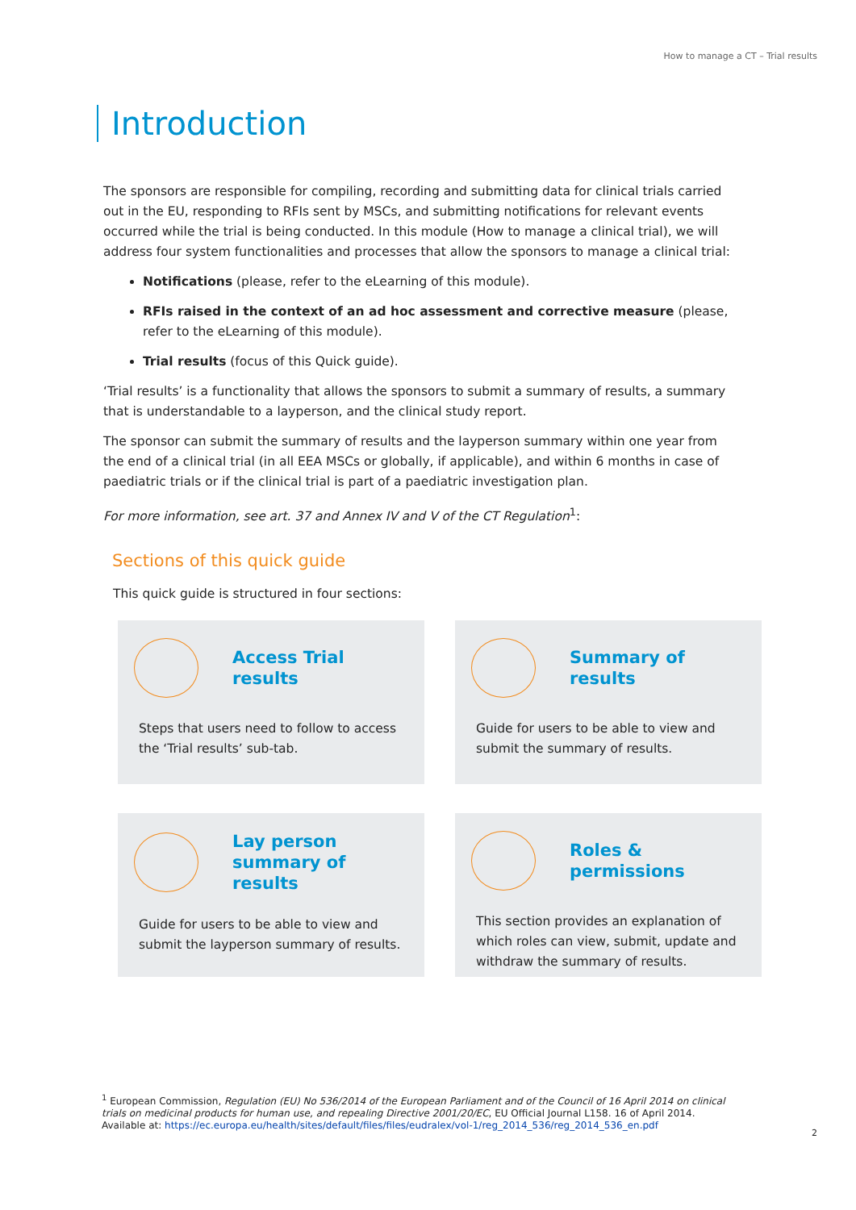How to manage a CT – Trial results
Introduction
The sponsors are responsible for compiling, recording and submitting data for clinical trials carried out in the EU, responding to RFIs sent by MSCs, and submitting notifications for relevant events occurred while the trial is being conducted. In this module (How to manage a clinical trial), we will address four system functionalities and processes that allow the sponsors to manage a clinical trial:
Notifications (please, refer to the eLearning of this module).
RFIs raised in the context of an ad hoc assessment and corrective measure (please, refer to the eLearning of this module).
Trial results (focus of this Quick guide).
‘Trial results’ is a functionality that allows the sponsors to submit a summary of results, a summary that is understandable to a layperson, and the clinical study report.
The sponsor can submit the summary of results and the layperson summary within one year from the end of a clinical trial (in all EEA MSCs or globally, if applicable), and within 6 months in case of paediatric trials or if the clinical trial is part of a paediatric investigation plan.
For more information, see art. 37 and Annex IV and V of the CT Regulation<sup>1</sup>:
Sections of this quick guide
This quick guide is structured in four sections:
Access Trial
results
Steps that users need to follow to access the ‘Trial results’ sub-tab.
Summary of
results
Guide for users to be able to view and submit the summary of results.
Lay person
summary of results
Guide for users to be able to view and submit the layperson summary of results.
Roles &
permissions
This section provides an explanation of which roles can view, submit, update and withdraw the summary of results.
<sup>1</sup> European Commission, Regulation (EU) No 536/2014 of the European Parliament and of the Council of 16 April 2014 on clinical trials on medicinal products for human use, and repealing Directive 2001/20/EC, EU Official Journal L158. 16 of April 2014. Available at: https://ec.europa.eu/health/sites/default/files/files/eudralex/vol-1/reg_2014_536/reg_2014_536_en.pdf
2